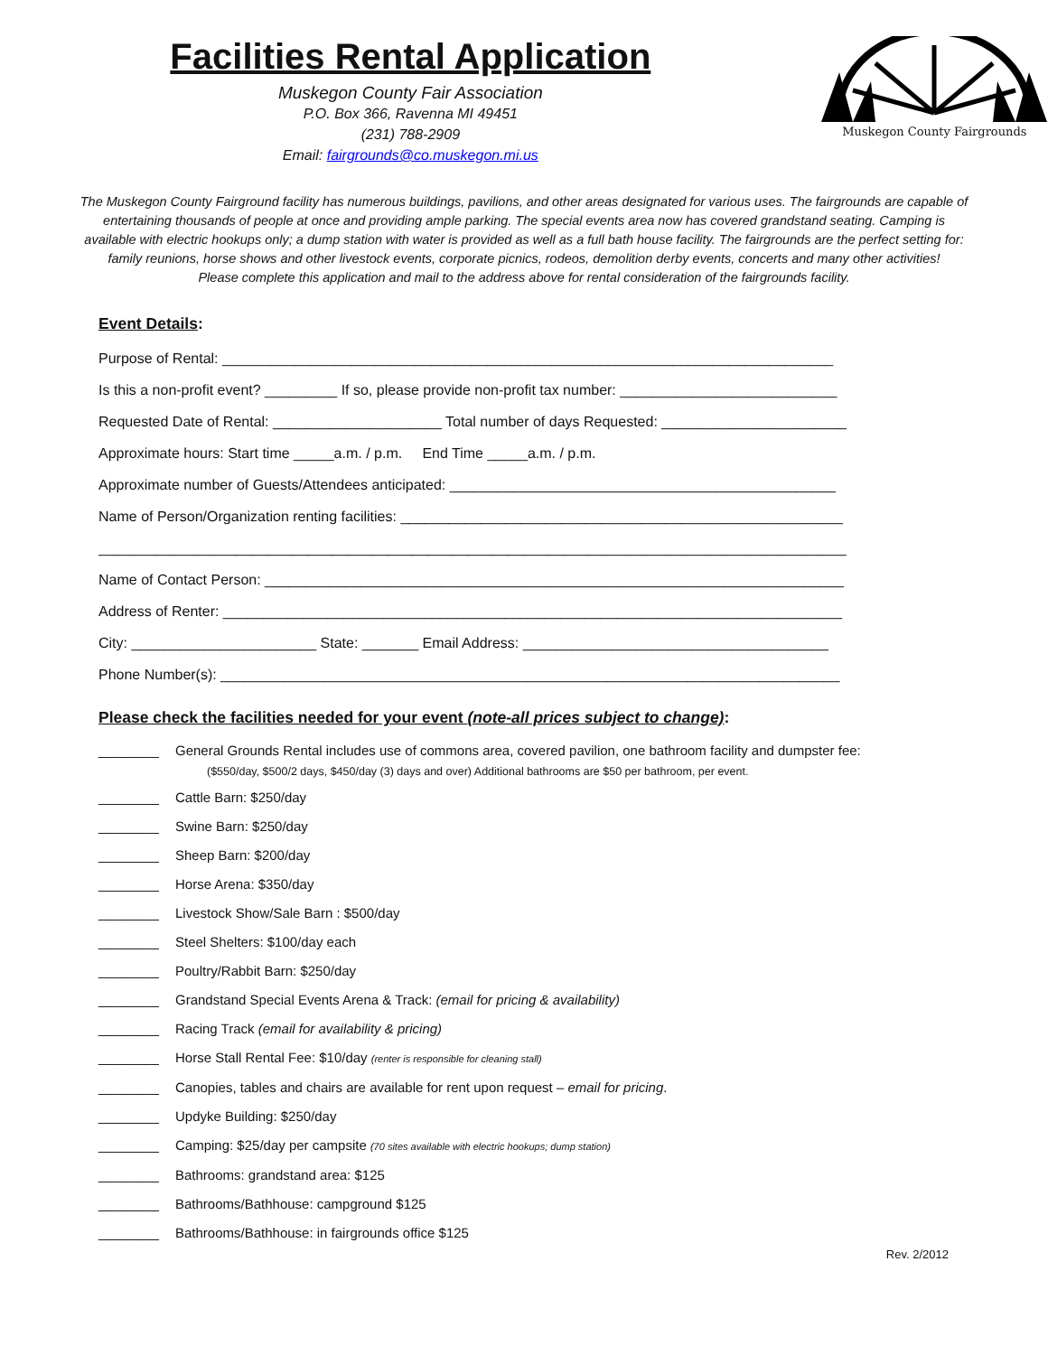Facilities Rental Application
Muskegon County Fair Association
P.O. Box 366, Ravenna MI 49451
(231) 788-2909
Email: fairgrounds@co.muskegon.mi.us
Muskegon County Fairgrounds
The Muskegon County Fairground facility has numerous buildings, pavilions, and other areas designated for various uses. The fairgrounds are capable of entertaining thousands of people at once and providing ample parking. The special events area now has covered grandstand seating. Camping is available with electric hookups only; a dump station with water is provided as well as a full bath house facility. The fairgrounds are the perfect setting for: family reunions, horse shows and other livestock events, corporate picnics, rodeos, demolition derby events, concerts and many other activities!
Please complete this application and mail to the address above for rental consideration of the fairgrounds facility.
Event Details:
Purpose of Rental: ____________________________________________________________________________
Is this a non-profit event? _________ If so, please provide non-profit tax number: ___________________________
Requested Date of Rental: _____________________ Total number of days Requested: _______________________
Approximate hours: Start time _____a.m. / p.m. End Time _____a.m. / p.m.
Approximate number of Guests/Attendees anticipated: ________________________________________________
Name of Person/Organization renting facilities: _______________________________________________________
_____________________________________________________________________________________________
Name of Contact Person: ________________________________________________________________________
Address of Renter: _____________________________________________________________________________
City: _______________________ State: _______ Email Address: ______________________________________
Phone Number(s): _____________________________________________________________________________
Please check the facilities needed for your event (note-all prices subject to change):
________ General Grounds Rental includes use of commons area, covered pavilion, one bathroom facility and dumpster fee:
($550/day, $500/2 days, $450/day (3) days and over) Additional bathrooms are $50 per bathroom, per event.
________ Cattle Barn: $250/day
________ Swine Barn: $250/day
________ Sheep Barn: $200/day
________ Horse Arena: $350/day
________ Livestock Show/Sale Barn : $500/day
________ Steel Shelters: $100/day each
________ Poultry/Rabbit Barn: $250/day
________ Grandstand Special Events Arena & Track: (email for pricing & availability)
________ Racing Track (email for availability & pricing)
________ Horse Stall Rental Fee: $10/day (renter is responsible for cleaning stall)
________ Canopies, tables and chairs are available for rent upon request – email for pricing.
________ Updyke Building: $250/day
________ Camping: $25/day per campsite (70 sites available with electric hookups; dump station)
________ Bathrooms: grandstand area: $125
________ Bathrooms/Bathhouse: campground $125
________ Bathrooms/Bathhouse: in fairgrounds office $125
Rev. 2/2012